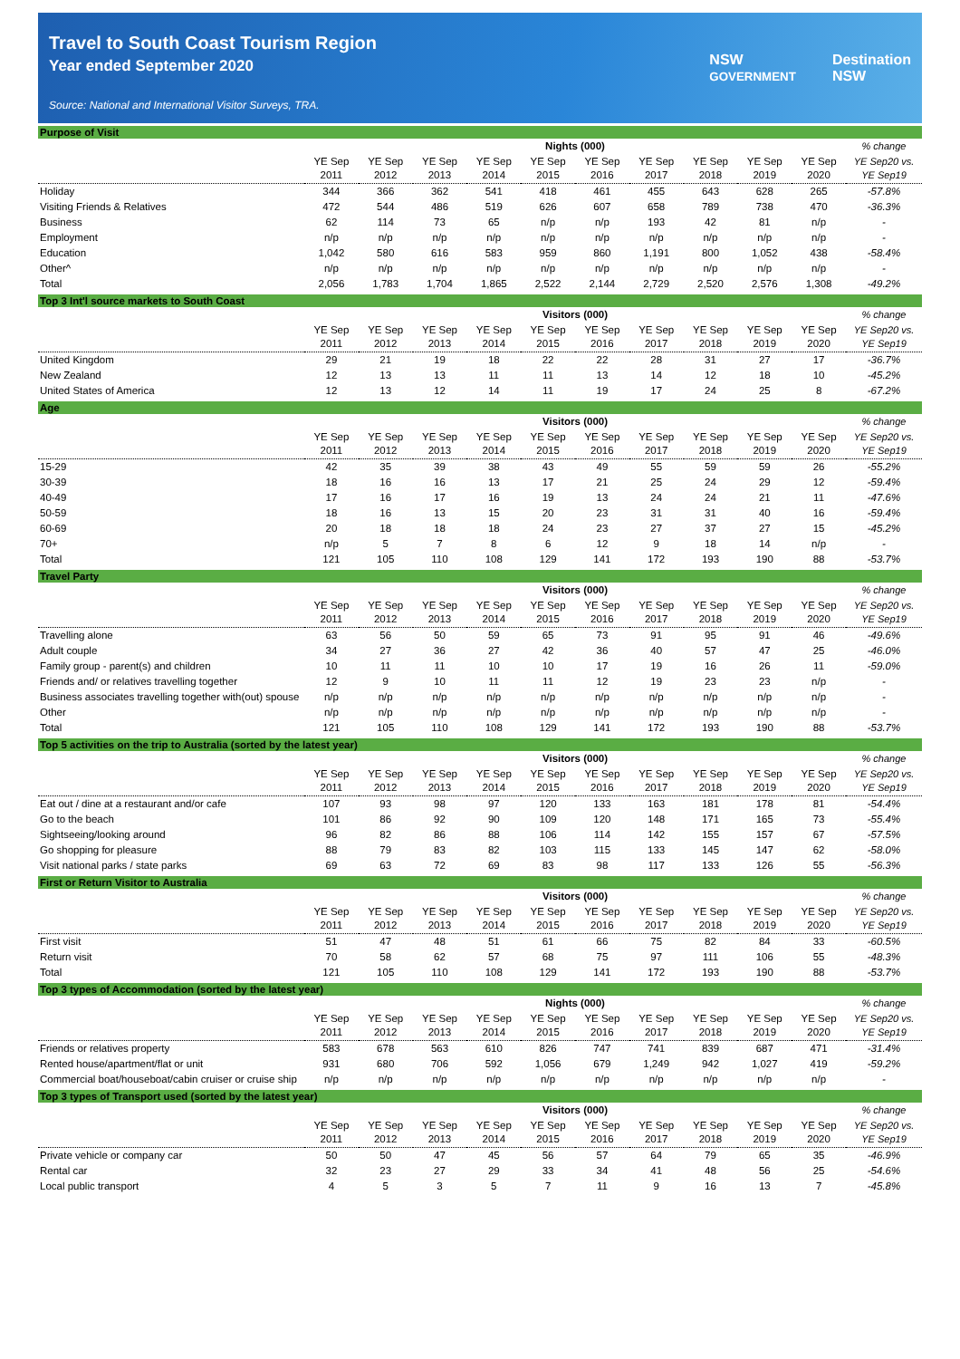Travel to South Coast Tourism Region
Year ended September 2020
Source: National and International Visitor Surveys, TRA.
NSW
GOVERNMENT Destination
NSW
Purpose of Visit
| | Nights (000) | | | | | | | | | | % change |
| --- | --- | --- | --- | --- | --- | --- | --- | --- | --- | --- | --- |
| | YE Sep 2011 | YE Sep 2012 | YE Sep 2013 | YE Sep 2014 | YE Sep 2015 | YE Sep 2016 | YE Sep 2017 | YE Sep 2018 | YE Sep 2019 | YE Sep 2020 | YE Sep20 vs. YE Sep19 |
| Holiday | 344 | 366 | 362 | 541 | 418 | 461 | 455 | 643 | 628 | 265 | -57.8% |
| Visiting Friends & Relatives | 472 | 544 | 486 | 519 | 626 | 607 | 658 | 789 | 738 | 470 | -36.3% |
| Business | 62 | 114 | 73 | 65 | n/p | n/p | 193 | 42 | 81 | n/p | - |
| Employment | n/p | n/p | n/p | n/p | n/p | n/p | n/p | n/p | n/p | n/p | - |
| Education | 1,042 | 580 | 616 | 583 | 959 | 860 | 1,191 | 800 | 1,052 | 438 | -58.4% |
| Other^ | n/p | n/p | n/p | n/p | n/p | n/p | n/p | n/p | n/p | n/p | - |
| Total | 2,056 | 1,783 | 1,704 | 1,865 | 2,522 | 2,144 | 2,729 | 2,520 | 2,576 | 1,308 | -49.2% |
Top 3 Int'l source markets to South Coast
| | Visitors (000) | | | | | | | | | | % change |
| --- | --- | --- | --- | --- | --- | --- | --- | --- | --- | --- | --- |
| | YE Sep 2011 | YE Sep 2012 | YE Sep 2013 | YE Sep 2014 | YE Sep 2015 | YE Sep 2016 | YE Sep 2017 | YE Sep 2018 | YE Sep 2019 | YE Sep 2020 | YE Sep20 vs. YE Sep19 |
| United Kingdom | 29 | 21 | 19 | 18 | 22 | 22 | 28 | 31 | 27 | 17 | -36.7% |
| New Zealand | 12 | 13 | 13 | 11 | 11 | 13 | 14 | 12 | 18 | 10 | -45.2% |
| United States of America | 12 | 13 | 12 | 14 | 11 | 19 | 17 | 24 | 25 | 8 | -67.2% |
Age
| | Visitors (000) | | | | | | | | | | % change |
| --- | --- | --- | --- | --- | --- | --- | --- | --- | --- | --- | --- |
| | YE Sep 2011 | YE Sep 2012 | YE Sep 2013 | YE Sep 2014 | YE Sep 2015 | YE Sep 2016 | YE Sep 2017 | YE Sep 2018 | YE Sep 2019 | YE Sep 2020 | YE Sep20 vs. YE Sep19 |
| 15-29 | 42 | 35 | 39 | 38 | 43 | 49 | 55 | 59 | 59 | 26 | -55.2% |
| 30-39 | 18 | 16 | 16 | 13 | 17 | 21 | 25 | 24 | 29 | 12 | -59.4% |
| 40-49 | 17 | 16 | 17 | 16 | 19 | 13 | 24 | 24 | 21 | 11 | -47.6% |
| 50-59 | 18 | 16 | 13 | 15 | 20 | 23 | 31 | 31 | 40 | 16 | -59.4% |
| 60-69 | 20 | 18 | 18 | 18 | 24 | 23 | 27 | 37 | 27 | 15 | -45.2% |
| 70+ | n/p | 5 | 7 | 8 | 6 | 12 | 9 | 18 | 14 | n/p | - |
| Total | 121 | 105 | 110 | 108 | 129 | 141 | 172 | 193 | 190 | 88 | -53.7% |
Travel Party
| | Visitors (000) | | | | | | | | | | % change |
| --- | --- | --- | --- | --- | --- | --- | --- | --- | --- | --- | --- |
| | YE Sep 2011 | YE Sep 2012 | YE Sep 2013 | YE Sep 2014 | YE Sep 2015 | YE Sep 2016 | YE Sep 2017 | YE Sep 2018 | YE Sep 2019 | YE Sep 2020 | YE Sep20 vs. YE Sep19 |
| Travelling alone | 63 | 56 | 50 | 59 | 65 | 73 | 91 | 95 | 91 | 46 | -49.6% |
| Adult couple | 34 | 27 | 36 | 27 | 42 | 36 | 40 | 57 | 47 | 25 | -46.0% |
| Family group - parent(s) and children | 10 | 11 | 11 | 10 | 10 | 17 | 19 | 16 | 26 | 11 | -59.0% |
| Friends and/ or relatives travelling together | 12 | 9 | 10 | 11 | 11 | 12 | 19 | 23 | 23 | n/p | - |
| Business associates travelling together with(out) spouse | n/p | n/p | n/p | n/p | n/p | n/p | n/p | n/p | n/p | n/p | - |
| Other | n/p | n/p | n/p | n/p | n/p | n/p | n/p | n/p | n/p | n/p | - |
| Total | 121 | 105 | 110 | 108 | 129 | 141 | 172 | 193 | 190 | 88 | -53.7% |
Top 5 activities on the trip to Australia (sorted by the latest year)
| | Visitors (000) | | | | | | | | | | % change |
| --- | --- | --- | --- | --- | --- | --- | --- | --- | --- | --- | --- |
| | YE Sep 2011 | YE Sep 2012 | YE Sep 2013 | YE Sep 2014 | YE Sep 2015 | YE Sep 2016 | YE Sep 2017 | YE Sep 2018 | YE Sep 2019 | YE Sep 2020 | YE Sep20 vs. YE Sep19 |
| Eat out / dine at a restaurant and/or cafe | 107 | 93 | 98 | 97 | 120 | 133 | 163 | 181 | 178 | 81 | -54.4% |
| Go to the beach | 101 | 86 | 92 | 90 | 109 | 120 | 148 | 171 | 165 | 73 | -55.4% |
| Sightseeing/looking around | 96 | 82 | 86 | 88 | 106 | 114 | 142 | 155 | 157 | 67 | -57.5% |
| Go shopping for pleasure | 88 | 79 | 83 | 82 | 103 | 115 | 133 | 145 | 147 | 62 | -58.0% |
| Visit national parks / state parks | 69 | 63 | 72 | 69 | 83 | 98 | 117 | 133 | 126 | 55 | -56.3% |
First or Return Visitor to Australia
| | Visitors (000) | | | | | | | | | | % change |
| --- | --- | --- | --- | --- | --- | --- | --- | --- | --- | --- | --- |
| | YE Sep 2011 | YE Sep 2012 | YE Sep 2013 | YE Sep 2014 | YE Sep 2015 | YE Sep 2016 | YE Sep 2017 | YE Sep 2018 | YE Sep 2019 | YE Sep 2020 | YE Sep20 vs. YE Sep19 |
| First visit | 51 | 47 | 48 | 51 | 61 | 66 | 75 | 82 | 84 | 33 | -60.5% |
| Return visit | 70 | 58 | 62 | 57 | 68 | 75 | 97 | 111 | 106 | 55 | -48.3% |
| Total | 121 | 105 | 110 | 108 | 129 | 141 | 172 | 193 | 190 | 88 | -53.7% |
Top 3 types of Accommodation (sorted by the latest year)
| | Nights (000) | | | | | | | | | | % change |
| --- | --- | --- | --- | --- | --- | --- | --- | --- | --- | --- | --- |
| | YE Sep 2011 | YE Sep 2012 | YE Sep 2013 | YE Sep 2014 | YE Sep 2015 | YE Sep 2016 | YE Sep 2017 | YE Sep 2018 | YE Sep 2019 | YE Sep 2020 | YE Sep20 vs. YE Sep19 |
| Friends or relatives property | 583 | 678 | 563 | 610 | 826 | 747 | 741 | 839 | 687 | 471 | -31.4% |
| Rented house/apartment/flat or unit | 931 | 680 | 706 | 592 | 1,056 | 679 | 1,249 | 942 | 1,027 | 419 | -59.2% |
| Commercial boat/houseboat/cabin cruiser or cruise ship | n/p | n/p | n/p | n/p | n/p | n/p | n/p | n/p | n/p | n/p | - |
Top 3 types of Transport used (sorted by the latest year)
| | Visitors (000) | | | | | | | | | | % change |
| --- | --- | --- | --- | --- | --- | --- | --- | --- | --- | --- | --- |
| | YE Sep 2011 | YE Sep 2012 | YE Sep 2013 | YE Sep 2014 | YE Sep 2015 | YE Sep 2016 | YE Sep 2017 | YE Sep 2018 | YE Sep 2019 | YE Sep 2020 | YE Sep20 vs. YE Sep19 |
| Private vehicle or company car | 50 | 50 | 47 | 45 | 56 | 57 | 64 | 79 | 65 | 35 | -46.9% |
| Rental car | 32 | 23 | 27 | 29 | 33 | 34 | 41 | 48 | 56 | 25 | -54.6% |
| Local public transport | 4 | 5 | 3 | 5 | 7 | 11 | 9 | 16 | 13 | 7 | -45.8% |